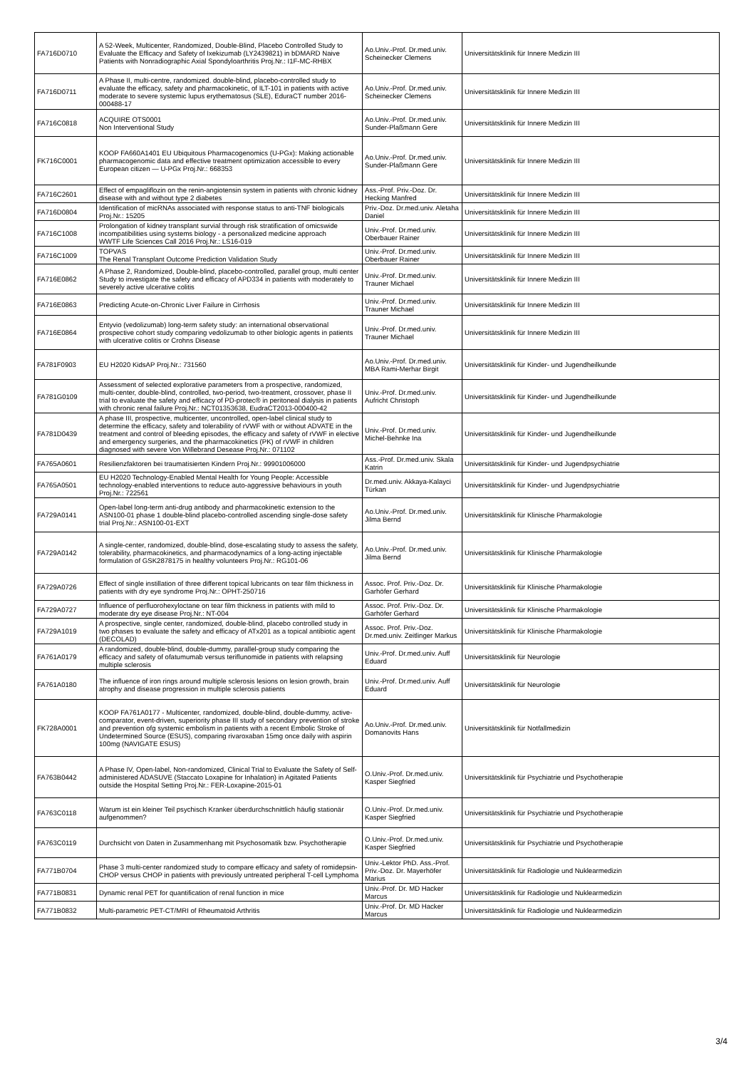| FA716D0710 | A 52-Week, Multicenter, Randomized, Double-Blind, Placebo Controlled Study to Evaluate the Efficacy and Safety of Ixekizumab (LY2439821) in bDMARD Naive Patients with Nonradiographic Axial Spondyloarthritis Proj.Nr.: I1F-MC-RHBX | Ao.Univ.-Prof. Dr.med.univ. Scheinecker Clemens | Universitätsklinik für Innere Medizin III |
| FA716D0711 | A Phase II, multi-centre, randomized. double-blind, placebo-controlled study to evaluate the efficacy, safety and pharmacokinetic, of ILT-101 in patients with active moderate to severe systemic lupus erythematosus (SLE), EduraCT number 2016-000488-17 | Ao.Univ.-Prof. Dr.med.univ. Scheinecker Clemens | Universitätsklinik für Innere Medizin III |
| FA716C0818 | ACQUIRE OTS0001 Non Interventional Study | Ao.Univ.-Prof. Dr.med.univ. Sunder-Plaßmann Gere | Universitätsklinik für Innere Medizin III |
| FK716C0001 | KOOP FA660A1401 EU Ubiquitous Pharmacogenomics (U-PGx): Making actionable pharmacogenomic data and effective treatment optimization accessible to every European citizen — U-PGx Proj.Nr.: 668353 | Ao.Univ.-Prof. Dr.med.univ. Sunder-Plaßmann Gere | Universitätsklinik für Innere Medizin III |
| FA716C2601 | Effect of empagliflozin on the renin-angiotensin system in patients with chronic kidney disease with and without type 2 diabetes | Ass.-Prof. Priv.-Doz. Dr. Hecking Manfred | Universitätsklinik für Innere Medizin III |
| FA716D0804 | Identification of micRNAs associated with response status to anti-TNF biologicals Proj.Nr.: 15205 | Priv.-Doz. Dr.med.univ. Aletaha Daniel | Universitätsklinik für Innere Medizin III |
| FA716C1008 | Prolongation of kidney transplant survial through risk stratification of omicswide incompatibilities using systems biology - a personalized medicine approach WWTF Life Sciences Call 2016 Proj.Nr.: LS16-019 | Univ.-Prof. Dr.med.univ. Oberbauer Rainer | Universitätsklinik für Innere Medizin III |
| FA716C1009 | TOPVAS The Renal Transplant Outcome Prediction Validation Study | Univ.-Prof. Dr.med.univ. Oberbauer Rainer | Universitätsklinik für Innere Medizin III |
| FA716E0862 | A Phase 2, Randomized, Double-blind, placebo-controlled, parallel group, multi center Study to investigate the safety and efficacy of APD334 in patients with moderately to severely active ulcerative colitis | Univ.-Prof. Dr.med.univ. Trauner Michael | Universitätsklinik für Innere Medizin III |
| FA716E0863 | Predicting Acute-on-Chronic Liver Failure in Cirrhosis | Univ.-Prof. Dr.med.univ. Trauner Michael | Universitätsklinik für Innere Medizin III |
| FA716E0864 | Entyvio (vedolizumab) long-term safety study: an international observational prospective cohort study comparing vedolizumab to other biologic agents in patients with ulcerative colitis or Crohns Disease | Univ.-Prof. Dr.med.univ. Trauner Michael | Universitätsklinik für Innere Medizin III |
| FA781F0903 | EU H2020 KidsAP Proj.Nr.: 731560 | Ao.Univ.-Prof. Dr.med.univ. MBA Rami-Merhar Birgit | Universitätsklinik für Kinder- und Jugendheilkunde |
| FA781G0109 | Assessment of selected explorative parameters from a prospective, randomized, multi-center, double-blind, controlled, two-period, two-treatment, crossover, phase II trial to evaluate the safety and efficacy of PD-protec® in peritoneal dialysis in patients with chronic renal failure Proj.Nr.: NCT01353638, EudraCT2013-000400-42 | Univ.-Prof. Dr.med.univ. Aufricht Christoph | Universitätsklinik für Kinder- und Jugendheilkunde |
| FA781D0439 | A phase III, prospective, multicenter, uncontrolled, open-label clinical study to determine the efficacy, safety and tolerability of rVWF with or without ADVATE in the treatment and control of bleeding episodes, the efficacy and safety of rVWF in elective and emergency surgeries, and the pharmacokinetics (PK) of rVWF in children diagnosed with severe Von Willebrand Desease Proj.Nr.: 071102 | Univ.-Prof. Dr.med.univ. Michel-Behnke Ina | Universitätsklinik für Kinder- und Jugendheilkunde |
| FA765A0601 | Resilienzfaktoren bei traumatisierten Kindern Proj.Nr.: 99901006000 | Ass.-Prof. Dr.med.univ. Skala Katrin | Universitätsklinik für Kinder- und Jugendpsychiatrie |
| FA765A0501 | EU H2020 Technology-Enabled Mental Health for Young People: Accessible technology-enabled interventions to reduce auto-aggressive behaviours in youth Proj.Nr.: 722561 | Dr.med.univ. Akkaya-Kalayci Türkan | Universitätsklinik für Kinder- und Jugendpsychiatrie |
| FA729A0141 | Open-label long-term anti-drug antibody and pharmacokinetic extension to the ASN100-01 phase 1 double-blind placebo-controlled ascending single-dose safety trial Proj.Nr.: ASN100-01-EXT | Ao.Univ.-Prof. Dr.med.univ. Jilma Bernd | Universitätsklinik für Klinische Pharmakologie |
| FA729A0142 | A single-center, randomized, double-blind, dose-escalating study to assess the safety, tolerability, pharmacokinetics, and pharmacodynamics of a long-acting injectable formulation of GSK2878175 in healthy volunteers Proj.Nr.: RG101-06 | Ao.Univ.-Prof. Dr.med.univ. Jilma Bernd | Universitätsklinik für Klinische Pharmakologie |
| FA729A0726 | Effect of single instillation of three different topical lubricants on tear film thickness in patients with dry eye syndrome Proj.Nr.: OPHT-250716 | Assoc. Prof. Priv.-Doz. Dr. Garhöfer Gerhard | Universitätsklinik für Klinische Pharmakologie |
| FA729A0727 | Influence of perfluorohexyloctane on tear film thickness in patients with mild to moderate dry eye disease Proj.Nr.: NT-004 | Assoc. Prof. Priv.-Doz. Dr. Garhöfer Gerhard | Universitätsklinik für Klinische Pharmakologie |
| FA729A1019 | A prospective, single center, randomized, double-blind, placebo controlled study in two phases to evaluate the safety and efficacy of ATx201 as a topical antibiotic agent (DECOLAD) | Assoc. Prof. Priv.-Doz. Dr.med.univ. Zeitlinger Markus | Universitätsklinik für Klinische Pharmakologie |
| FA761A0179 | A randomized, double-blind, double-dummy, parallel-group study comparing the efficacy and safety of ofatumumab versus teriflunomide in patients with relapsing multiple sclerosis | Univ.-Prof. Dr.med.univ. Auff Eduard | Universitätsklinik für Neurologie |
| FA761A0180 | The influence of iron rings around multiple sclerosis lesions on lesion growth, brain atrophy and disease progression in multiple sclerosis patients | Univ.-Prof. Dr.med.univ. Auff Eduard | Universitätsklinik für Neurologie |
| FK728A0001 | KOOP FA761A0177 - Multicenter, randomized, double-blind, double-dummy, active-comparator, event-driven, superiority phase III study of secondary prevention of stroke and prevention ofg systemic embolism in patients with a recent Embolic Stroke of Undetermined Source (ESUS), comparing rivaroxaban 15mg once daily with aspirin 100mg (NAVIGATE ESUS) | Ao.Univ.-Prof. Dr.med.univ. Domanovits Hans | Universitätsklinik für Notfallmedizin |
| FA763B0442 | A Phase IV, Open-label, Non-randomized, Clinical Trial to Evaluate the Safety of Self-administered ADASUVE (Staccato Loxapine for Inhalation) in Agitated Patients outside the Hospital Setting Proj.Nr.: FER-Loxapine-2015-01 | O.Univ.-Prof. Dr.med.univ. Kasper Siegfried | Universitätsklinik für Psychiatrie und Psychotherapie |
| FA763C0118 | Warum ist ein kleiner Teil psychisch Kranker überdurchschnittlich häufig stationär aufgenommen? | O.Univ.-Prof. Dr.med.univ. Kasper Siegfried | Universitätsklinik für Psychiatrie und Psychotherapie |
| FA763C0119 | Durchsicht von Daten in Zusammenhang mit Psychosomatik bzw. Psychotherapie | O.Univ.-Prof. Dr.med.univ. Kasper Siegfried | Universitätsklinik für Psychiatrie und Psychotherapie |
| FA771B0704 | Phase 3 multi-center randomized study to compare efficacy and safety of romidepsin-CHOP versus CHOP in patients with previously untreated peripheral T-cell Lymphoma | Univ.-Lektor PhD. Ass.-Prof. Priv.-Doz. Dr. Mayerhöfer Marius | Universitätsklinik für Radiologie und Nuklearmedizin |
| FA771B0831 | Dynamic renal PET for quantification of renal function in mice | Univ.-Prof. Dr. MD Hacker Marcus | Universitätsklinik für Radiologie und Nuklearmedizin |
| FA771B0832 | Multi-parametric PET-CT/MRI of Rheumatoid Arthritis | Univ.-Prof. Dr. MD Hacker Marcus | Universitätsklinik für Radiologie und Nuklearmedizin |
3/4